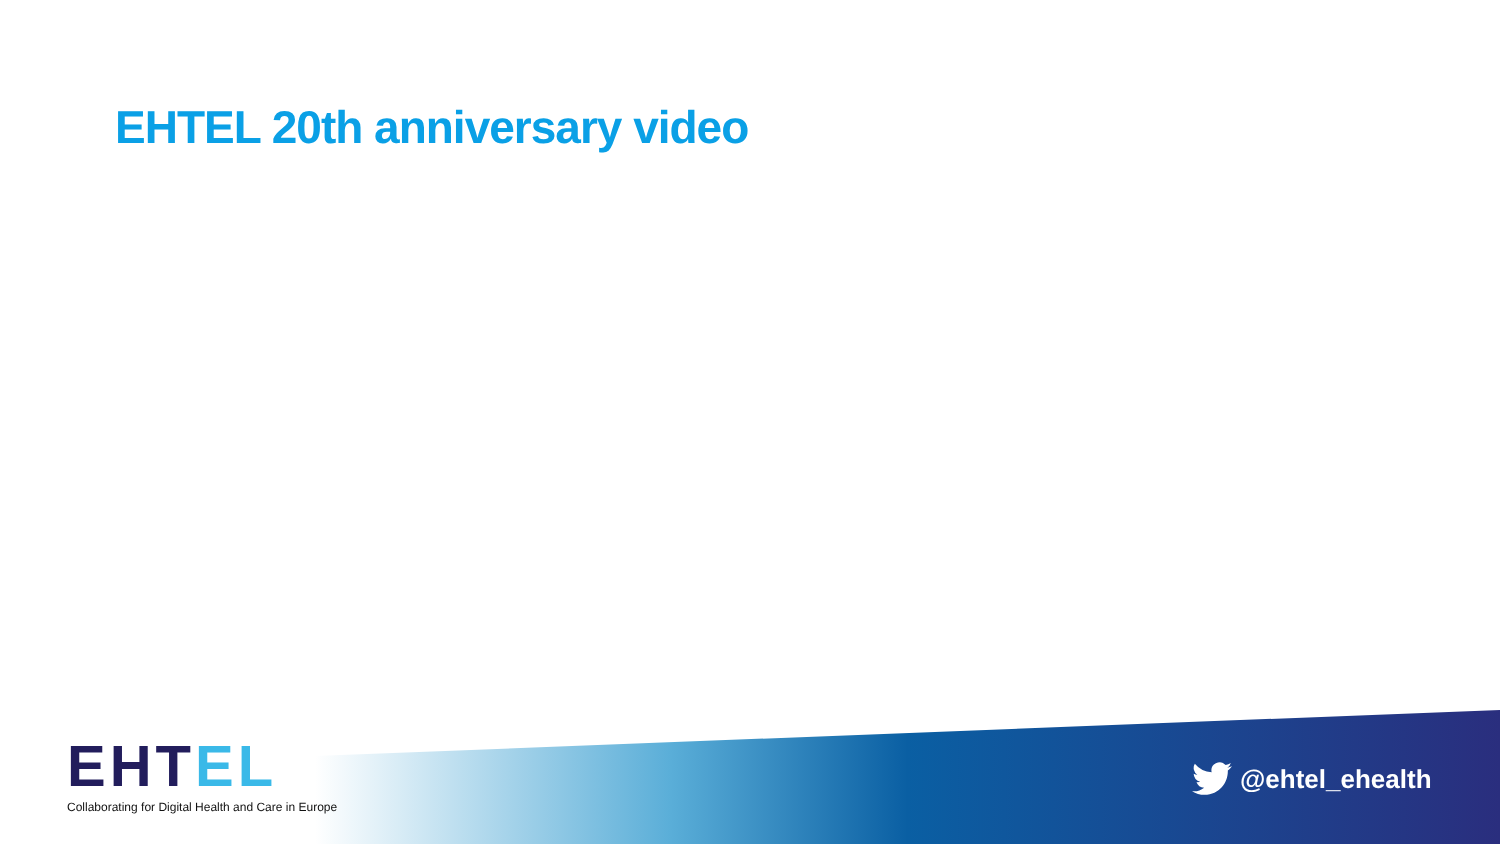EHTEL 20th anniversary video
EHTEL
Collaborating for Digital Health and Care in Europe
@ehtel_ehealth